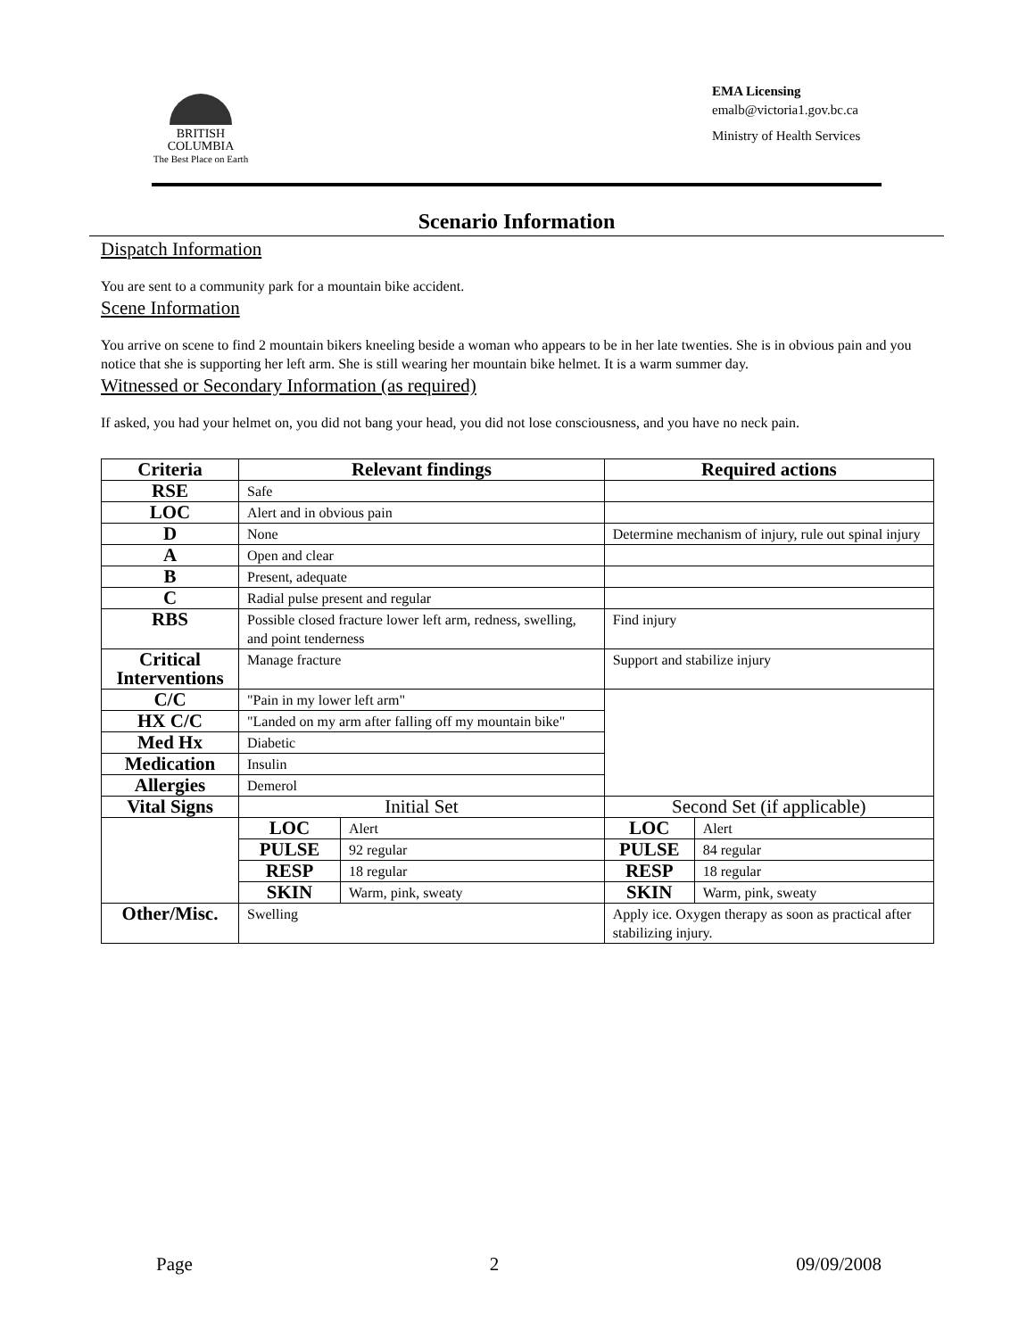BRITISH
COLUMBIA
The Best Place on Earth
EMA Licensing
emalb@victoria1.gov.bc.ca
Ministry of Health Services
Scenario Information
Dispatch Information
You are sent to a community park for a mountain bike accident.
Scene Information
You arrive on scene to find 2 mountain bikers kneeling beside a woman who appears to be in her late twenties. She is in obvious pain and you notice that she is supporting her left arm. She is still wearing her mountain bike helmet. It is a warm summer day.
Witnessed or Secondary Information (as required)
If asked, you had your helmet on, you did not bang your head, you did not lose consciousness, and you have no neck pain.
| Criteria | Relevant findings | | Required actions | |
| --- | --- | --- | --- | --- |
| RSE | Safe | | | |
| LOC | Alert and in obvious pain | | | |
| D | None | | Determine mechanism of injury, rule out spinal injury | |
| A | Open and clear | | | |
| B | Present, adequate | | | |
| C | Radial pulse present and regular | | | |
| RBS | Possible closed fracture lower left arm, redness, swelling, and point tenderness | | Find injury | |
| Critical Interventions | Manage fracture | | Support and stabilize injury | |
| C/C | "Pain in my lower left arm" | | | |
| HX C/C | "Landed on my arm after falling off my mountain bike" | | | |
| Med Hx | Diabetic | | | |
| Medication | Insulin | | | |
| Allergies | Demerol | | | |
| Vital Signs | Initial Set | | Second Set (if applicable) | |
| | LOC | Alert | LOC | Alert |
| | PULSE | 92 regular | PULSE | 84 regular |
| | RESP | 18 regular | RESP | 18 regular |
| | SKIN | Warm, pink, sweaty | SKIN | Warm, pink, sweaty |
| Other/Misc. | Swelling | | Apply ice. Oxygen therapy as soon as practical after stabilizing injury. | |
Page 2 09/09/2008